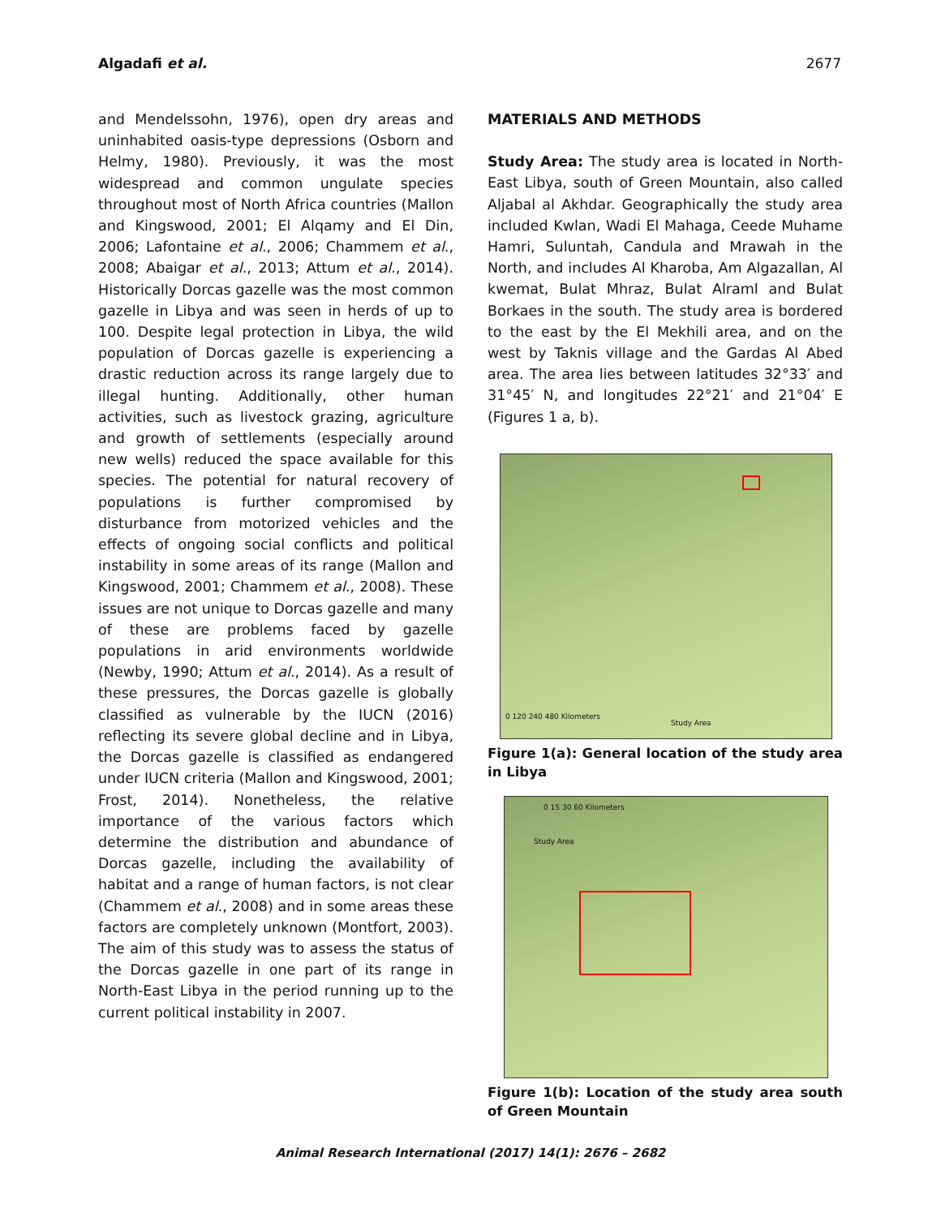Algadafi et al. 2677
and Mendelssohn, 1976), open dry areas and uninhabited oasis-type depressions (Osborn and Helmy, 1980). Previously, it was the most widespread and common ungulate species throughout most of North Africa countries (Mallon and Kingswood, 2001; El Alqamy and El Din, 2006; Lafontaine et al., 2006; Chammem et al., 2008; Abaigar et al., 2013; Attum et al., 2014). Historically Dorcas gazelle was the most common gazelle in Libya and was seen in herds of up to 100. Despite legal protection in Libya, the wild population of Dorcas gazelle is experiencing a drastic reduction across its range largely due to illegal hunting. Additionally, other human activities, such as livestock grazing, agriculture and growth of settlements (especially around new wells) reduced the space available for this species. The potential for natural recovery of populations is further compromised by disturbance from motorized vehicles and the effects of ongoing social conflicts and political instability in some areas of its range (Mallon and Kingswood, 2001; Chammem et al., 2008). These issues are not unique to Dorcas gazelle and many of these are problems faced by gazelle populations in arid environments worldwide (Newby, 1990; Attum et al., 2014). As a result of these pressures, the Dorcas gazelle is globally classified as vulnerable by the IUCN (2016) reflecting its severe global decline and in Libya, the Dorcas gazelle is classified as endangered under IUCN criteria (Mallon and Kingswood, 2001; Frost, 2014). Nonetheless, the relative importance of the various factors which determine the distribution and abundance of Dorcas gazelle, including the availability of habitat and a range of human factors, is not clear (Chammem et al., 2008) and in some areas these factors are completely unknown (Montfort, 2003). The aim of this study was to assess the status of the Dorcas gazelle in one part of its range in North-East Libya in the period running up to the current political instability in 2007.
MATERIALS AND METHODS
Study Area: The study area is located in North-East Libya, south of Green Mountain, also called Aljabal al Akhdar. Geographically the study area included Kwlan, Wadi El Mahaga, Ceede Muhame Hamri, Suluntah, Candula and Mrawah in the North, and includes Al Kharoba, Am Algazallan, Al kwemat, Bulat Mhraz, Bulat Alraml and Bulat Borkaes in the south. The study area is bordered to the east by the El Mekhili area, and on the west by Taknis village and the Gardas Al Abed area. The area lies between latitudes 32°33′ and 31°45′ N, and longitudes 22°21′ and 21°04′ E (Figures 1 a, b).
0 120 240 480 Kilometers
Study Area
Figure 1(a): General location of the study area in Libya
0 15 30 60 Kilometers
Study Area
Figure 1(b): Location of the study area south of Green Mountain
Animal Research International (2017) 14(1): 2676 – 2682